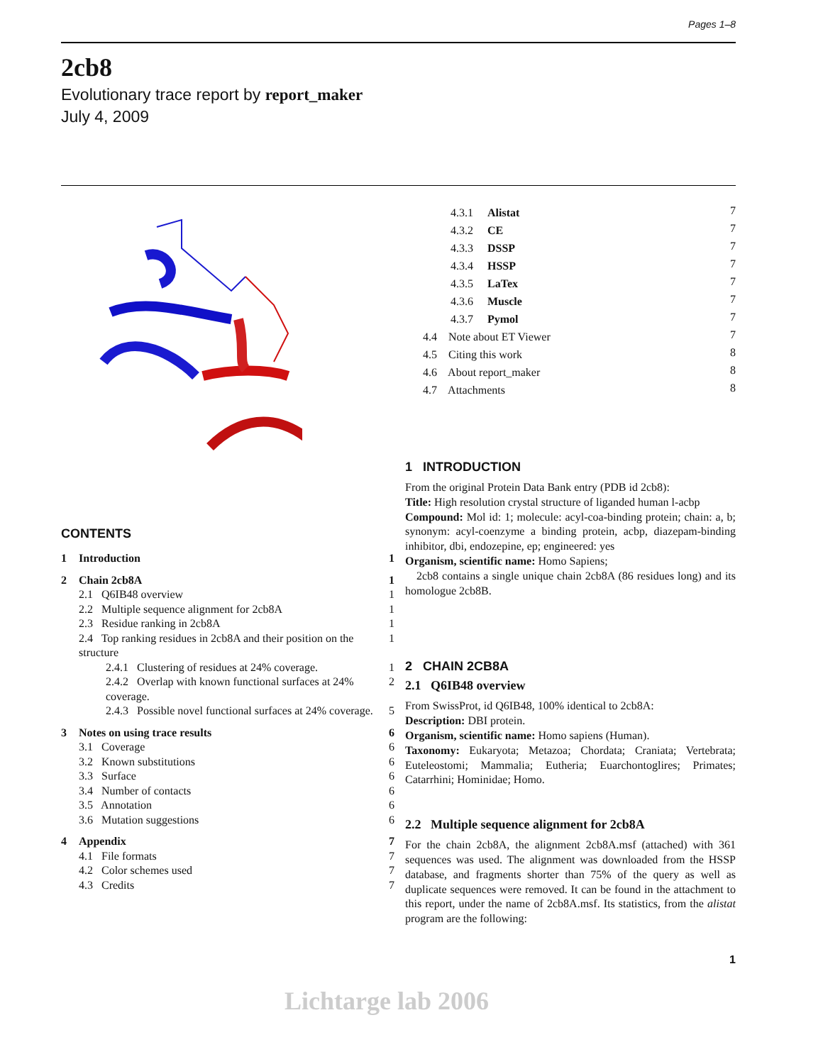Pages 1–8
2cb8
Evolutionary trace report by report_maker
July 4, 2009
CONTENTS
| 1 | Introduction | 1 |
| 2 | Chain 2cb8A | 1 |
| | 2.1 Q6IB48 overview | 1 |
| | 2.2 Multiple sequence alignment for 2cb8A | 1 |
| | 2.3 Residue ranking in 2cb8A | 1 |
| | 2.4 Top ranking residues in 2cb8A and their position on the structure | 1 |
| | 2.4.1 Clustering of residues at 24% coverage. | 1 |
| | 2.4.2 Overlap with known functional surfaces at 24% coverage. | 2 |
| | 2.4.3 Possible novel functional surfaces at 24% coverage. | 5 |
| 3 | Notes on using trace results | 6 |
| | 3.1 Coverage | 6 |
| | 3.2 Known substitutions | 6 |
| | 3.3 Surface | 6 |
| | 3.4 Number of contacts | 6 |
| | 3.5 Annotation | 6 |
| | 3.6 Mutation suggestions | 6 |
| 4 | Appendix | 7 |
| | 4.1 File formats | 7 |
| | 4.2 Color schemes used | 7 |
| | 4.3 Credits | 7 |
| 4.3.1 Alistat | 7 |
| 4.3.2 CE | 7 |
| 4.3.3 DSSP | 7 |
| 4.3.4 HSSP | 7 |
| 4.3.5 LaTex | 7 |
| 4.3.6 Muscle | 7 |
| 4.3.7 Pymol | 7 |
| 4.4 Note about ET Viewer | 7 |
| 4.5 Citing this work | 8 |
| 4.6 About report_maker | 8 |
| 4.7 Attachments | 8 |
1 INTRODUCTION
From the original Protein Data Bank entry (PDB id 2cb8):
Title: High resolution crystal structure of liganded human l-acbp
Compound: Mol id: 1; molecule: acyl-coa-binding protein; chain: a, b; synonym: acyl-coenzyme a binding protein, acbp, diazepam-binding inhibitor, dbi, endozepine, ep; engineered: yes
Organism, scientific name: Homo Sapiens;
2cb8 contains a single unique chain 2cb8A (86 residues long) and its homologue 2cb8B.
2 CHAIN 2CB8A
2.1 Q6IB48 overview
From SwissProt, id Q6IB48, 100% identical to 2cb8A:
Description: DBI protein.
Organism, scientific name: Homo sapiens (Human).
Taxonomy: Eukaryota; Metazoa; Chordata; Craniata; Vertebrata; Euteleostomi; Mammalia; Eutheria; Euarchontoglires; Primates; Catarrhini; Hominidae; Homo.
2.2 Multiple sequence alignment for 2cb8A
For the chain 2cb8A, the alignment 2cb8A.msf (attached) with 361 sequences was used. The alignment was downloaded from the HSSP database, and fragments shorter than 75% of the query as well as duplicate sequences were removed. It can be found in the attachment to this report, under the name of 2cb8A.msf. Its statistics, from the alistat program are the following:
1
Lichtarge lab 2006